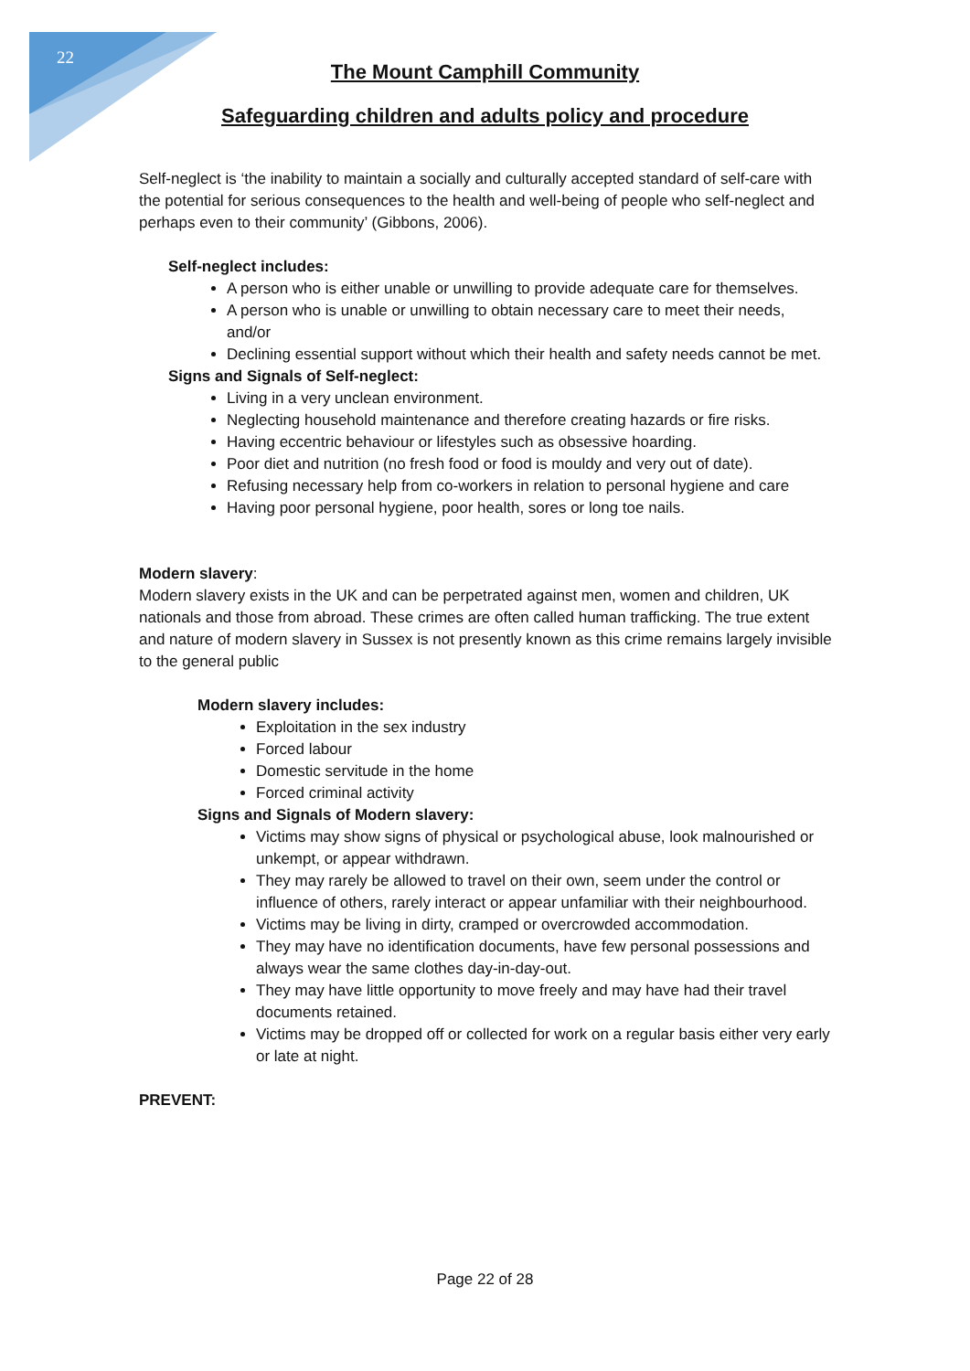22
The Mount Camphill Community
Safeguarding children and adults policy and procedure
Self-neglect is ‘the inability to maintain a socially and culturally accepted standard of self-care with the potential for serious consequences to the health and well-being of people who self-neglect and perhaps even to their community’ (Gibbons, 2006).
Self-neglect includes:
A person who is either unable or unwilling to provide adequate care for themselves.
A person who is unable or unwilling to obtain necessary care to meet their needs, and/or
Declining essential support without which their health and safety needs cannot be met.
Signs and Signals of Self-neglect:
Living in a very unclean environment.
Neglecting household maintenance and therefore creating hazards or fire risks.
Having eccentric behaviour or lifestyles such as obsessive hoarding.
Poor diet and nutrition (no fresh food or food is mouldy and very out of date).
Refusing necessary help from co-workers in relation to personal hygiene and care
Having poor personal hygiene, poor health, sores or long toe nails.
Modern slavery:
Modern slavery exists in the UK and can be perpetrated against men, women and children, UK nationals and those from abroad. These crimes are often called human trafficking. The true extent and nature of modern slavery in Sussex is not presently known as this crime remains largely invisible to the general public
Modern slavery includes:
Exploitation in the sex industry
Forced labour
Domestic servitude in the home
Forced criminal activity
Signs and Signals of Modern slavery:
Victims may show signs of physical or psychological abuse, look malnourished or unkempt, or appear withdrawn.
They may rarely be allowed to travel on their own, seem under the control or influence of others, rarely interact or appear unfamiliar with their neighbourhood.
Victims may be living in dirty, cramped or overcrowded accommodation.
They may have no identification documents, have few personal possessions and always wear the same clothes day-in-day-out.
They may have little opportunity to move freely and may have had their travel documents retained.
Victims may be dropped off or collected for work on a regular basis either very early or late at night.
PREVENT:
Page 22 of 28